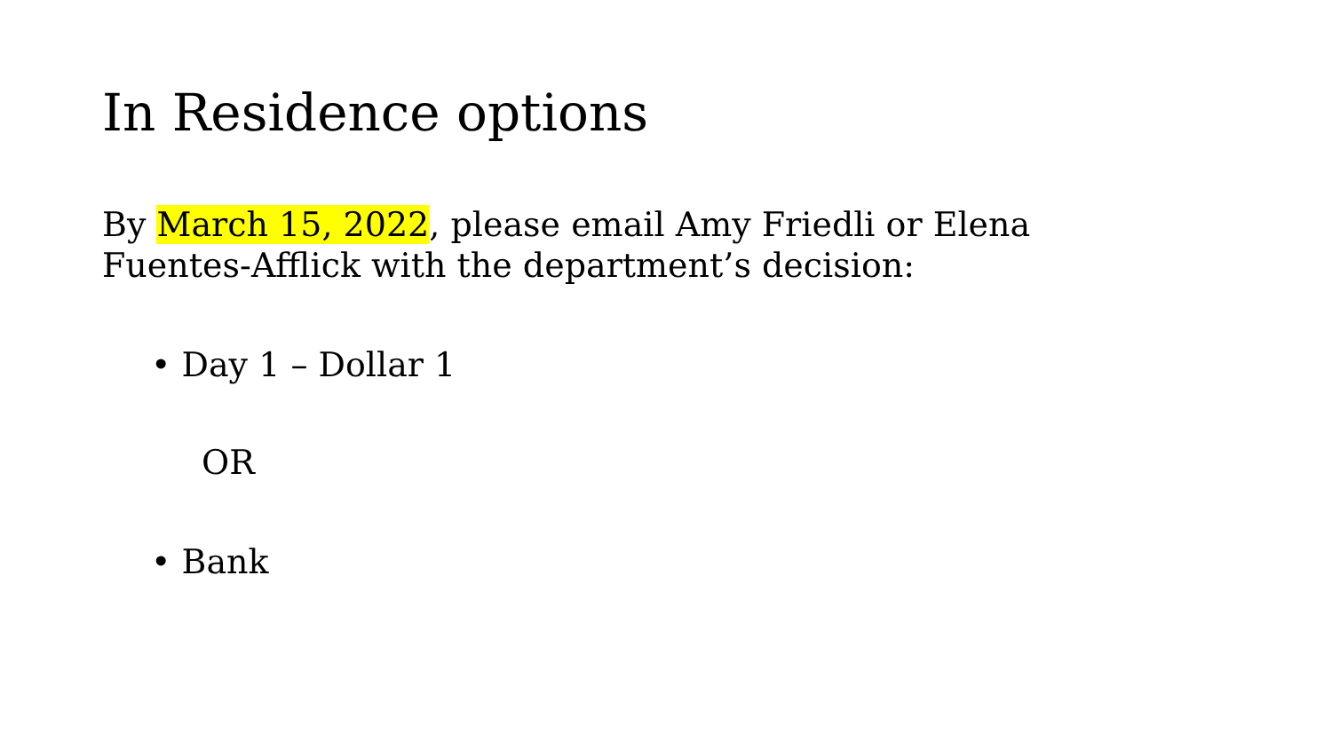In Residence options
By March 15, 2022, please email Amy Friedli or Elena Fuentes-Afflick with the department’s decision:
• Day 1 – Dollar 1
OR
• Bank